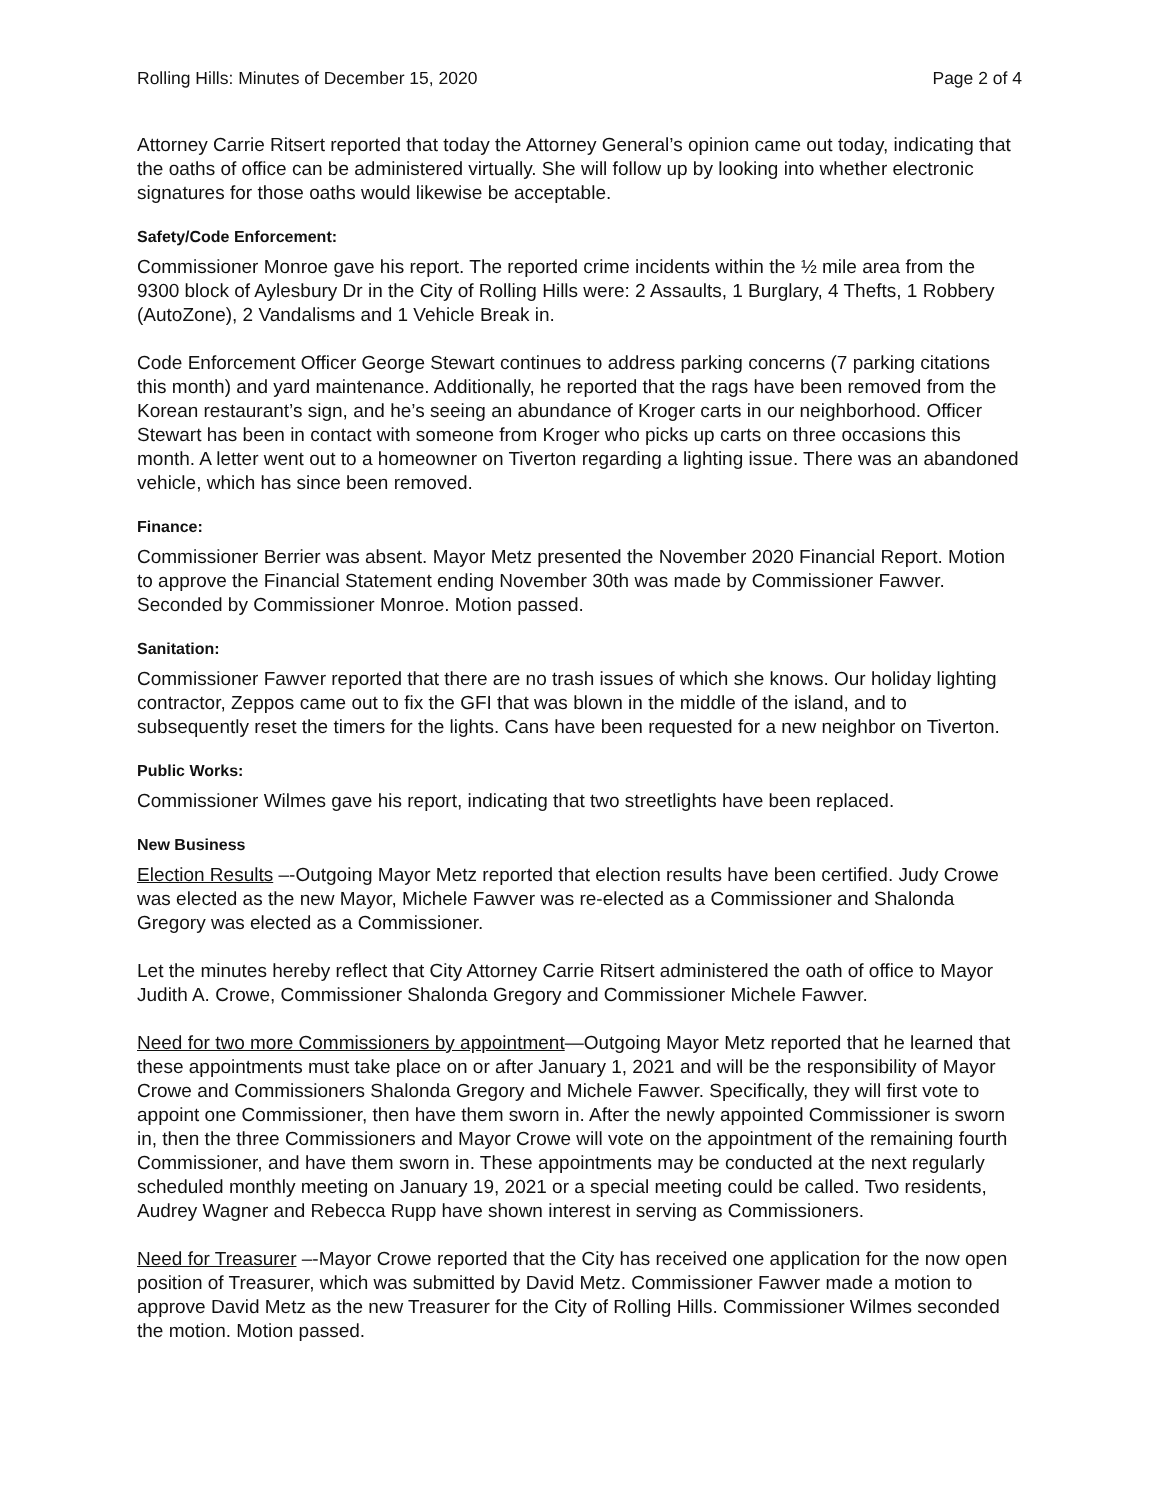Rolling Hills: Minutes of December 15, 2020 Page 2 of 4
Attorney Carrie Ritsert reported that today the Attorney General’s opinion came out today, indicating that the oaths of office can be administered virtually. She will follow up by looking into whether electronic signatures for those oaths would likewise be acceptable.
Safety/Code Enforcement:
Commissioner Monroe gave his report. The reported crime incidents within the ½ mile area from the 9300 block of Aylesbury Dr in the City of Rolling Hills were: 2 Assaults, 1 Burglary, 4 Thefts, 1 Robbery (AutoZone), 2 Vandalisms and 1 Vehicle Break in.
Code Enforcement Officer George Stewart continues to address parking concerns (7 parking citations this month) and yard maintenance. Additionally, he reported that the rags have been removed from the Korean restaurant’s sign, and he’s seeing an abundance of Kroger carts in our neighborhood. Officer Stewart has been in contact with someone from Kroger who picks up carts on three occasions this month. A letter went out to a homeowner on Tiverton regarding a lighting issue. There was an abandoned vehicle, which has since been removed.
Finance:
Commissioner Berrier was absent. Mayor Metz presented the November 2020 Financial Report. Motion to approve the Financial Statement ending November 30th was made by Commissioner Fawver. Seconded by Commissioner Monroe. Motion passed.
Sanitation:
Commissioner Fawver reported that there are no trash issues of which she knows. Our holiday lighting contractor, Zeppos came out to fix the GFI that was blown in the middle of the island, and to subsequently reset the timers for the lights. Cans have been requested for a new neighbor on Tiverton.
Public Works:
Commissioner Wilmes gave his report, indicating that two streetlights have been replaced.
New Business
Election Results –-Outgoing Mayor Metz reported that election results have been certified. Judy Crowe was elected as the new Mayor, Michele Fawver was re-elected as a Commissioner and Shalonda Gregory was elected as a Commissioner.
Let the minutes hereby reflect that City Attorney Carrie Ritsert administered the oath of office to Mayor Judith A. Crowe, Commissioner Shalonda Gregory and Commissioner Michele Fawver.
Need for two more Commissioners by appointment—Outgoing Mayor Metz reported that he learned that these appointments must take place on or after January 1, 2021 and will be the responsibility of Mayor Crowe and Commissioners Shalonda Gregory and Michele Fawver. Specifically, they will first vote to appoint one Commissioner, then have them sworn in. After the newly appointed Commissioner is sworn in, then the three Commissioners and Mayor Crowe will vote on the appointment of the remaining fourth Commissioner, and have them sworn in. These appointments may be conducted at the next regularly scheduled monthly meeting on January 19, 2021 or a special meeting could be called. Two residents, Audrey Wagner and Rebecca Rupp have shown interest in serving as Commissioners.
Need for Treasurer –-Mayor Crowe reported that the City has received one application for the now open position of Treasurer, which was submitted by David Metz. Commissioner Fawver made a motion to approve David Metz as the new Treasurer for the City of Rolling Hills. Commissioner Wilmes seconded the motion. Motion passed.